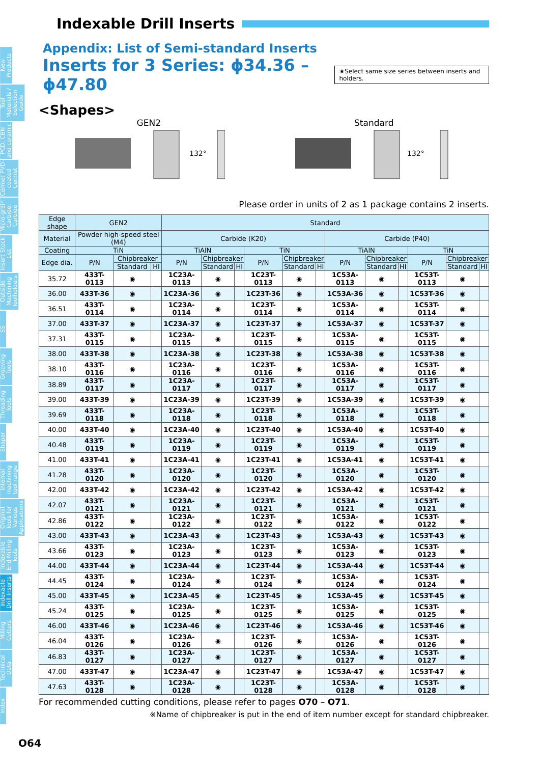New Products
Tool Materials / Selection Guide
PCD, CBN and ceramic
Cermet PVD-coated Cermet
Micro-grain Carbide, Carbide
Insert Stock List
Outside Machining Toolholders
SS
Grooving Tools
Threading Tools
Shaper
Internal machining tool range
Original Tools for Various Applications
Indexable End Milling Tools
Indexable Drill Inserts
Milling Cutters
Technical Data
Index
Indexable Drill Inserts
Appendix: List of Semi-standard Inserts
Inserts for 3 Series: ϕ34.36 – ϕ47.80 ★Select same size series between inserts and holders.
<Shapes>
GEN2
132°
Standard
132°
Please order in units of 2 as 1 package contains 2 inserts.
| Edge shape | GEN2 | | | Standard | | | | | | | | | | | |
| --- | --- | --- | --- | --- | --- | --- | --- | --- | --- | --- | --- | --- | --- | --- | --- |
| Material | Powder high-speed steel (M4) | | | Carbide (K20) | | | | | | Carbide (P40) | | | | | |
| Coating | TiN | | | TiAlN | | | TiN | | | TiAlN | | | TiN | | |
| Edge dia. | P/N | Chipbreaker | | P/N | Chipbreaker | | P/N | Chipbreaker | | P/N | Chipbreaker | | P/N | Chipbreaker | |
| | | Standard | HI | | Standard | HI | | Standard | HI | | Standard | HI | | Standard | HI |
| 35.72 | 433T-0113 | ◉ | | 1C23A-0113 | ◉ | | 1C23T-0113 | ◉ | | 1C53A-0113 | ◉ | | 1C53T-0113 | ◉ | |
| 36.00 | 433T-36 | ◉ | | 1C23A-36 | ◉ | | 1C23T-36 | ◉ | | 1C53A-36 | ◉ | | 1C53T-36 | ◉ | |
| 36.51 | 433T-0114 | ◉ | | 1C23A-0114 | ◉ | | 1C23T-0114 | ◉ | | 1C53A-0114 | ◉ | | 1C53T-0114 | ◉ | |
| 37.00 | 433T-37 | ◉ | | 1C23A-37 | ◉ | | 1C23T-37 | ◉ | | 1C53A-37 | ◉ | | 1C53T-37 | ◉ | |
| 37.31 | 433T-0115 | ◉ | | 1C23A-0115 | ◉ | | 1C23T-0115 | ◉ | | 1C53A-0115 | ◉ | | 1C53T-0115 | ◉ | |
| 38.00 | 433T-38 | ◉ | | 1C23A-38 | ◉ | | 1C23T-38 | ◉ | | 1C53A-38 | ◉ | | 1C53T-38 | ◉ | |
| 38.10 | 433T-0116 | ◉ | | 1C23A-0116 | ◉ | | 1C23T-0116 | ◉ | | 1C53A-0116 | ◉ | | 1C53T-0116 | ◉ | |
| 38.89 | 433T-0117 | ◉ | | 1C23A-0117 | ◉ | | 1C23T-0117 | ◉ | | 1C53A-0117 | ◉ | | 1C53T-0117 | ◉ | |
| 39.00 | 433T-39 | ◉ | | 1C23A-39 | ◉ | | 1C23T-39 | ◉ | | 1C53A-39 | ◉ | | 1C53T-39 | ◉ | |
| 39.69 | 433T-0118 | ◉ | | 1C23A-0118 | ◉ | | 1C23T-0118 | ◉ | | 1C53A-0118 | ◉ | | 1C53T-0118 | ◉ | |
| 40.00 | 433T-40 | ◉ | | 1C23A-40 | ◉ | | 1C23T-40 | ◉ | | 1C53A-40 | ◉ | | 1C53T-40 | ◉ | |
| 40.48 | 433T-0119 | ◉ | | 1C23A-0119 | ◉ | | 1C23T-0119 | ◉ | | 1C53A-0119 | ◉ | | 1C53T-0119 | ◉ | |
| 41.00 | 433T-41 | ◉ | | 1C23A-41 | ◉ | | 1C23T-41 | ◉ | | 1C53A-41 | ◉ | | 1C53T-41 | ◉ | |
| 41.28 | 433T-0120 | ◉ | | 1C23A-0120 | ◉ | | 1C23T-0120 | ◉ | | 1C53A-0120 | ◉ | | 1C53T-0120 | ◉ | |
| 42.00 | 433T-42 | ◉ | | 1C23A-42 | ◉ | | 1C23T-42 | ◉ | | 1C53A-42 | ◉ | | 1C53T-42 | ◉ | |
| 42.07 | 433T-0121 | ◉ | | 1C23A-0121 | ◉ | | 1C23T-0121 | ◉ | | 1C53A-0121 | ◉ | | 1C53T-0121 | ◉ | |
| 42.86 | 433T-0122 | ◉ | | 1C23A-0122 | ◉ | | 1C23T-0122 | ◉ | | 1C53A-0122 | ◉ | | 1C53T-0122 | ◉ | |
| 43.00 | 433T-43 | ◉ | | 1C23A-43 | ◉ | | 1C23T-43 | ◉ | | 1C53A-43 | ◉ | | 1C53T-43 | ◉ | |
| 43.66 | 433T-0123 | ◉ | | 1C23A-0123 | ◉ | | 1C23T-0123 | ◉ | | 1C53A-0123 | ◉ | | 1C53T-0123 | ◉ | |
| 44.00 | 433T-44 | ◉ | | 1C23A-44 | ◉ | | 1C23T-44 | ◉ | | 1C53A-44 | ◉ | | 1C53T-44 | ◉ | |
| 44.45 | 433T-0124 | ◉ | | 1C23A-0124 | ◉ | | 1C23T-0124 | ◉ | | 1C53A-0124 | ◉ | | 1C53T-0124 | ◉ | |
| 45.00 | 433T-45 | ◉ | | 1C23A-45 | ◉ | | 1C23T-45 | ◉ | | 1C53A-45 | ◉ | | 1C53T-45 | ◉ | |
| 45.24 | 433T-0125 | ◉ | | 1C23A-0125 | ◉ | | 1C23T-0125 | ◉ | | 1C53A-0125 | ◉ | | 1C53T-0125 | ◉ | |
| 46.00 | 433T-46 | ◉ | | 1C23A-46 | ◉ | | 1C23T-46 | ◉ | | 1C53A-46 | ◉ | | 1C53T-46 | ◉ | |
| 46.04 | 433T-0126 | ◉ | | 1C23A-0126 | ◉ | | 1C23T-0126 | ◉ | | 1C53A-0126 | ◉ | | 1C53T-0126 | ◉ | |
| 46.83 | 433T-0127 | ◉ | | 1C23A-0127 | ◉ | | 1C23T-0127 | ◉ | | 1C53A-0127 | ◉ | | 1C53T-0127 | ◉ | |
| 47.00 | 433T-47 | ◉ | | 1C23A-47 | ◉ | | 1C23T-47 | ◉ | | 1C53A-47 | ◉ | | 1C53T-47 | ◉ | |
| 47.63 | 433T-0128 | ◉ | | 1C23A-0128 | ◉ | | 1C23T-0128 | ◉ | | 1C53A-0128 | ◉ | | 1C53T-0128 | ◉ | |
For recommended cutting conditions, please refer to pages O70 – O71.
※Name of chipbreaker is put in the end of item number except for standard chipbreaker.
O64